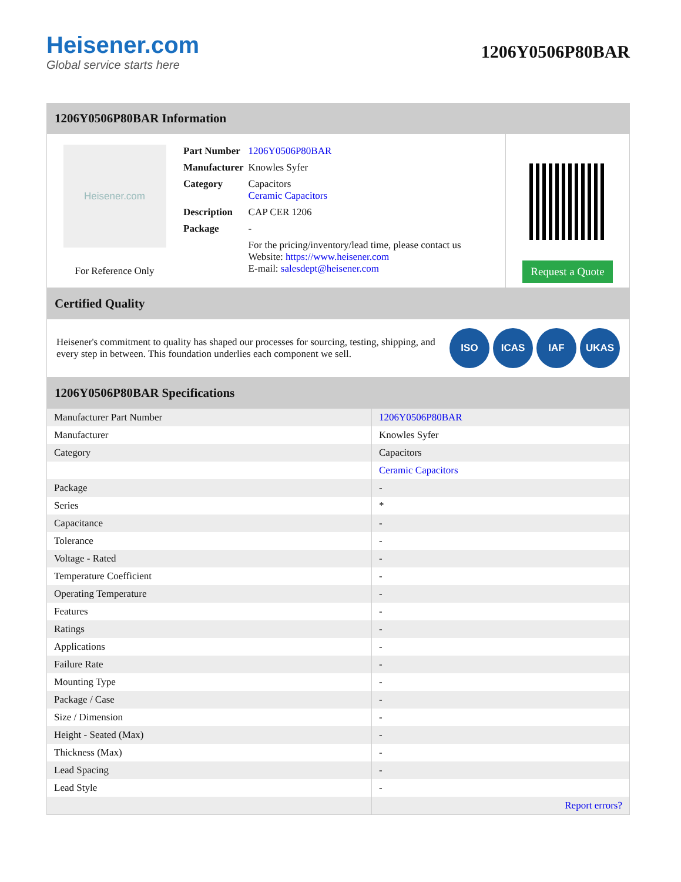Heisener.com
Global service starts here
1206Y0506P80BAR
1206Y0506P80BAR Information
Heisener.com
For Reference Only
| Part Number | 1206Y0506P80BAR |
| Manufacturer | Knowles Syfer |
| Category | Capacitors Ceramic Capacitors |
| Description | CAP CER 1206 |
| Package | - |
| | For the pricing/inventory/lead time, please contact us Website: https://www.heisener.com E-mail: salesdept@heisener.com |
Request a Quote
Certified Quality
Heisener's commitment to quality has shaped our processes for sourcing, testing, shipping, and every step in between. This foundation underlies each component we sell.
ISO ICAS IAF UKAS
1206Y0506P80BAR Specifications
| Manufacturer Part Number | 1206Y0506P80BAR |
| Manufacturer | Knowles Syfer |
| Category | Capacitors |
| | Ceramic Capacitors |
| Package | - |
| Series | * |
| Capacitance | - |
| Tolerance | - |
| Voltage - Rated | - |
| Temperature Coefficient | - |
| Operating Temperature | - |
| Features | - |
| Ratings | - |
| Applications | - |
| Failure Rate | - |
| Mounting Type | - |
| Package / Case | - |
| Size / Dimension | - |
| Height - Seated (Max) | - |
| Thickness (Max) | - |
| Lead Spacing | - |
| Lead Style | - |
| | Report errors? |